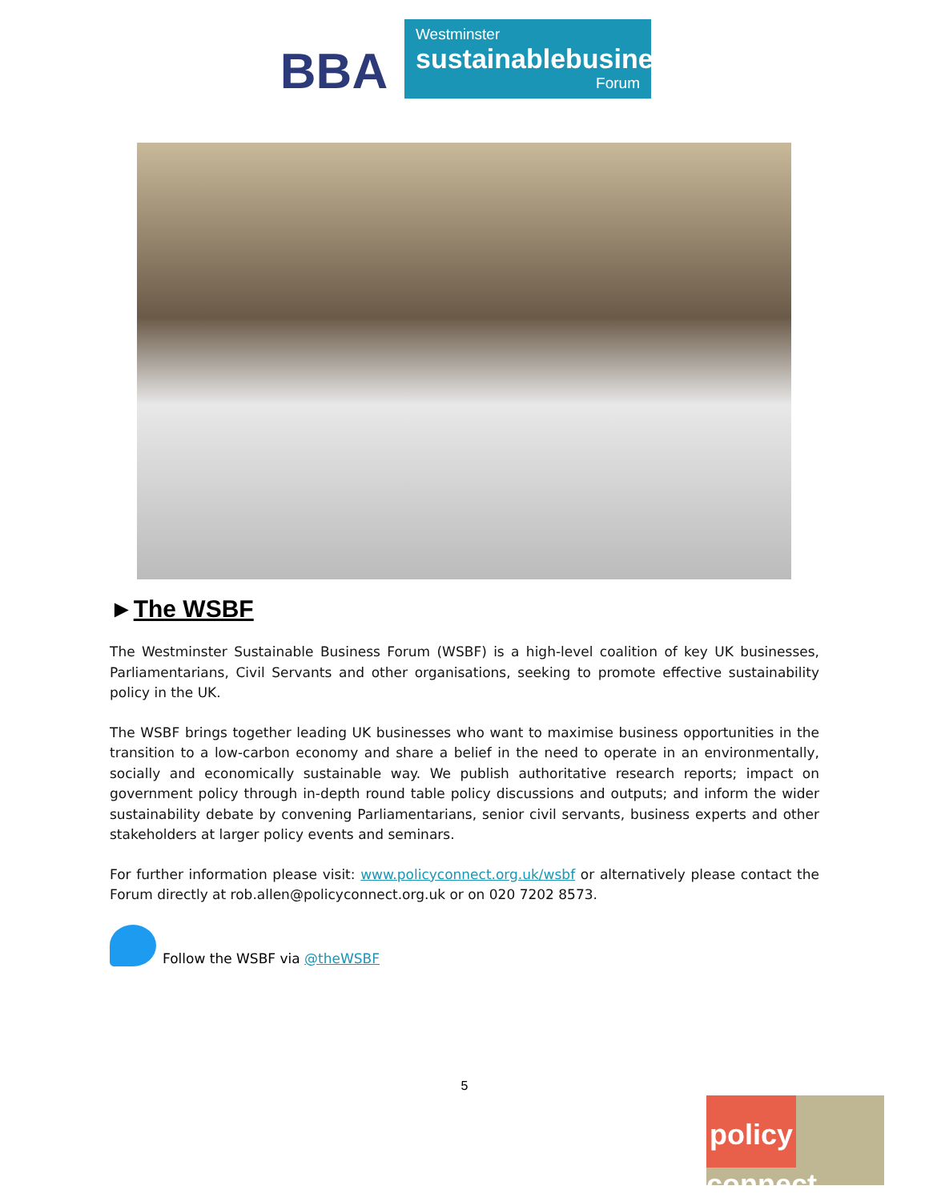BBA
Westminster
sustainablebusiness
Forum
►The WSBF
The Westminster Sustainable Business Forum (WSBF) is a high-level coalition of key UK businesses, Parliamentarians, Civil Servants and other organisations, seeking to promote effective sustainability policy in the UK.
The WSBF brings together leading UK businesses who want to maximise business opportunities in the transition to a low-carbon economy and share a belief in the need to operate in an environmentally, socially and economically sustainable way. We publish authoritative research reports; impact on government policy through in-depth round table policy discussions and outputs; and inform the wider sustainability debate by convening Parliamentarians, senior civil servants, business experts and other stakeholders at larger policy events and seminars.
For further information please visit: www.policyconnect.org.uk/wsbf or alternatively please contact the Forum directly at rob.allen@policyconnect.org.uk or on 020 7202 8573.
Follow the WSBF via @theWSBF
5
policy
connect